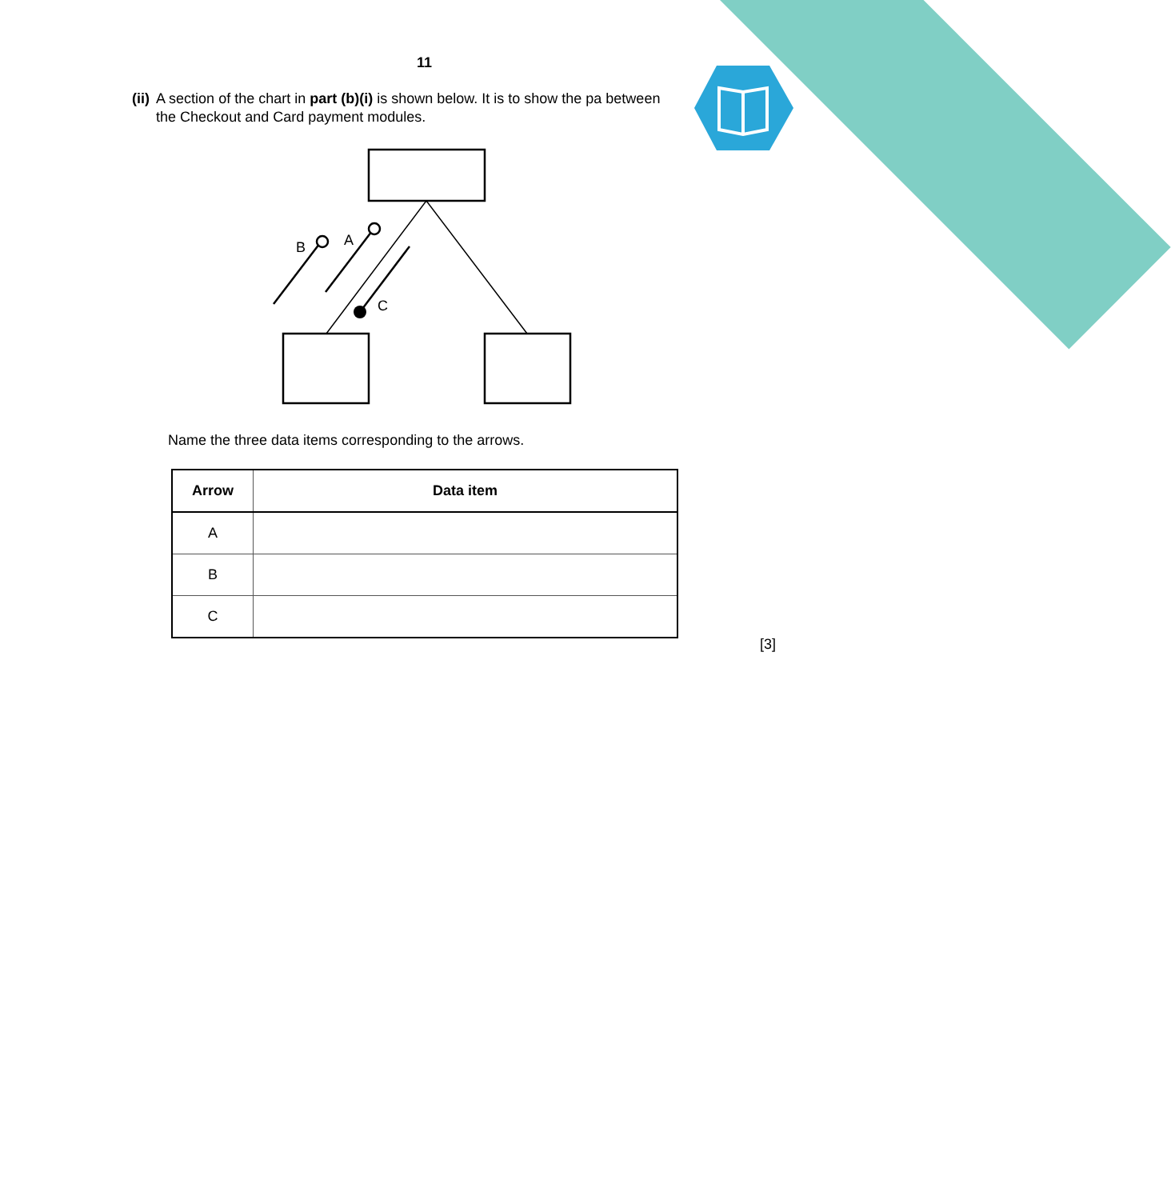11
(ii) A section of the chart in part (b)(i) is shown below. It is to show the pa between the Checkout and Card payment modules.
B
A
C
Name the three data items corresponding to the arrows.
| Arrow | Data item |
| --- | --- |
| A | |
| B | |
| C | |
[3]